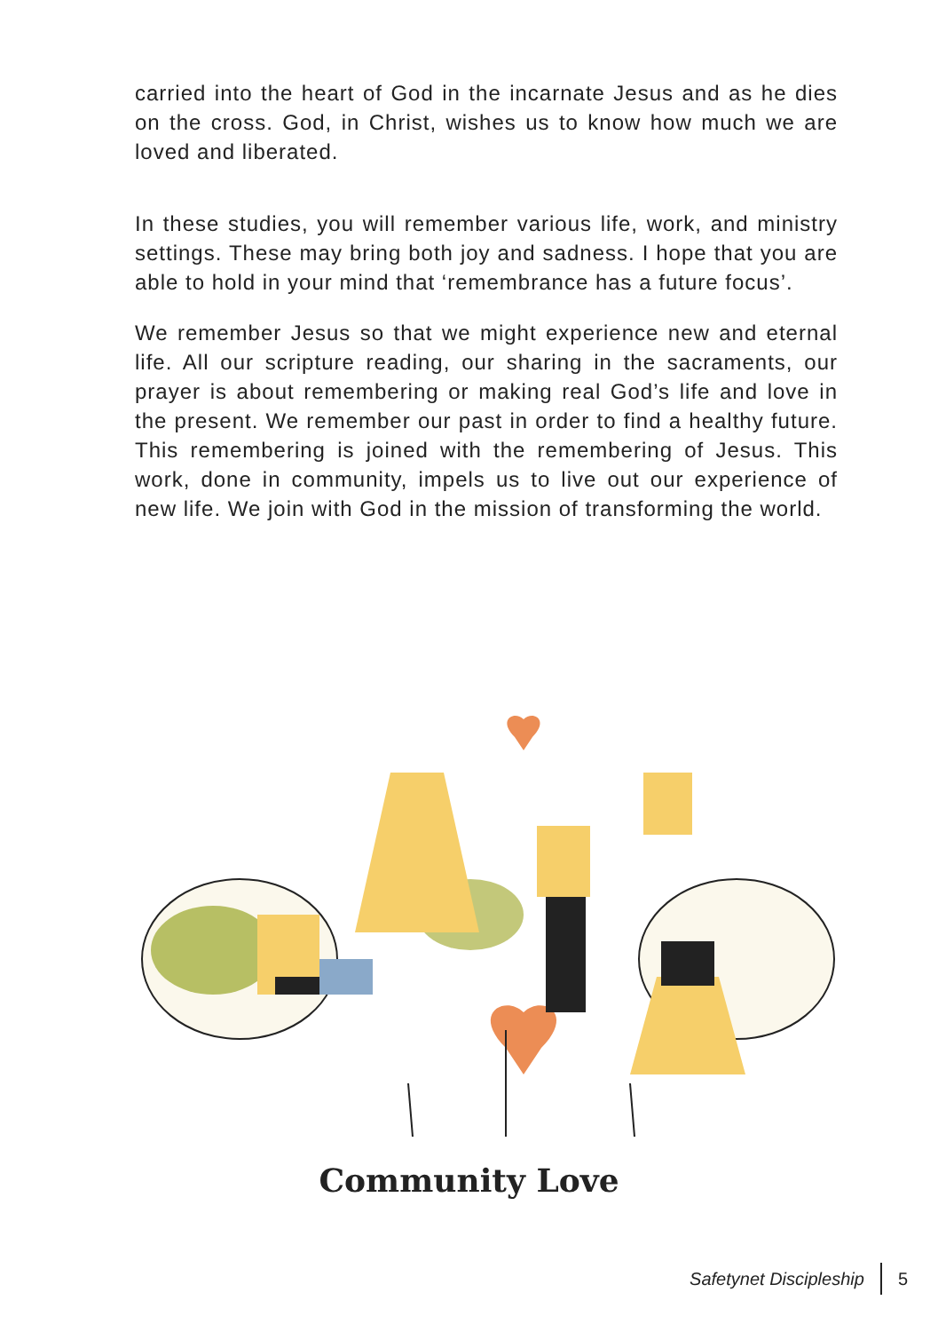carried into the heart of God in the incarnate Jesus and as he dies on the cross. God, in Christ, wishes us to know how much we are loved and liberated.
In these studies, you will remember various life, work, and ministry settings. These may bring both joy and sadness. I hope that you are able to hold in your mind that ‘remembrance has a future focus’.
We remember Jesus so that we might experience new and eternal life. All our scripture reading, our sharing in the sacraments, our prayer is about remembering or making real God’s life and love in the present. We remember our past in order to find a healthy future. This remembering is joined with the remembering of Jesus. This work, done in community, impels us to live out our experience of new life. We join with God in the mission of transforming the world.
Community Love
Safetynet Discipleship 5